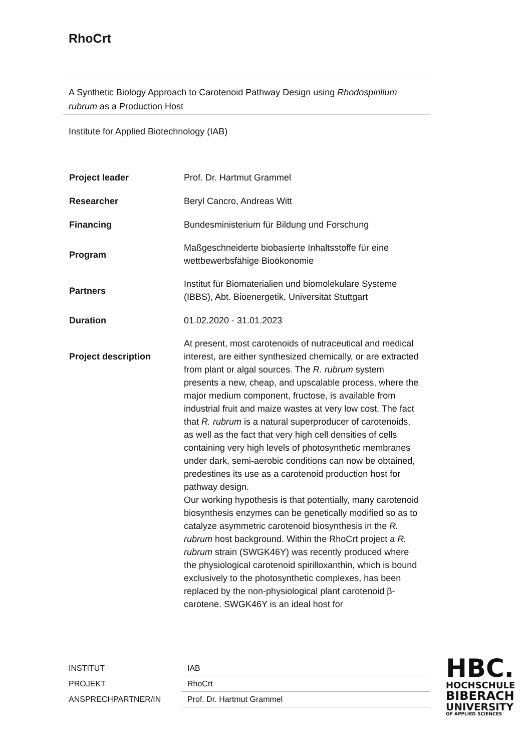RhoCrt
A Synthetic Biology Approach to Carotenoid Pathway Design using Rhodospirillum rubrum as a Production Host
Institute for Applied Biotechnology (IAB)
| Project leader | Prof. Dr. Hartmut Grammel |
| Researcher | Beryl Cancro, Andreas Witt |
| Financing | Bundesministerium für Bildung und Forschung |
| Program | Maßgeschneiderte biobasierte Inhaltsstoffe für eine wettbewerbsfähige Bioökonomie |
| Partners | Institut für Biomaterialien und biomolekulare Systeme (IBBS), Abt. Bioenergetik, Universität Stuttgart |
| Duration | 01.02.2020 - 31.01.2023 |
| Project description | At present, most carotenoids of nutraceutical and medical interest, are either synthesized chemically, or are extracted from plant or algal sources. The R. rubrum system presents a new, cheap, and upscalable process, where the major medium component, fructose, is available from industrial fruit and maize wastes at very low cost. The fact that R. rubrum is a natural superproducer of carotenoids, as well as the fact that very high cell densities of cells containing very high levels of photosynthetic membranes under dark, semi-aerobic conditions can now be obtained, predestines its use as a carotenoid production host for pathway design. Our working hypothesis is that potentially, many carotenoid biosynthesis enzymes can be genetically modified so as to catalyze asymmetric carotenoid biosynthesis in the R. rubrum host background. Within the RhoCrt project a R. rubrum strain (SWGK46Y) was recently produced where the physiological carotenoid spirilloxanthin, which is bound exclusively to the photosynthetic complexes, has been replaced by the non-physiological plant carotenoid β-carotene. SWGK46Y is an ideal host for |
| INSTITUT | IAB |
| PROJEKT | RhoCrt |
| ANSPRECHPARTNER/IN | Prof. Dr. Hartmut Grammel |
HBC.
HOCHSCHULE
BIBERACH
UNIVERSITY
OF APPLIED SCIENCES